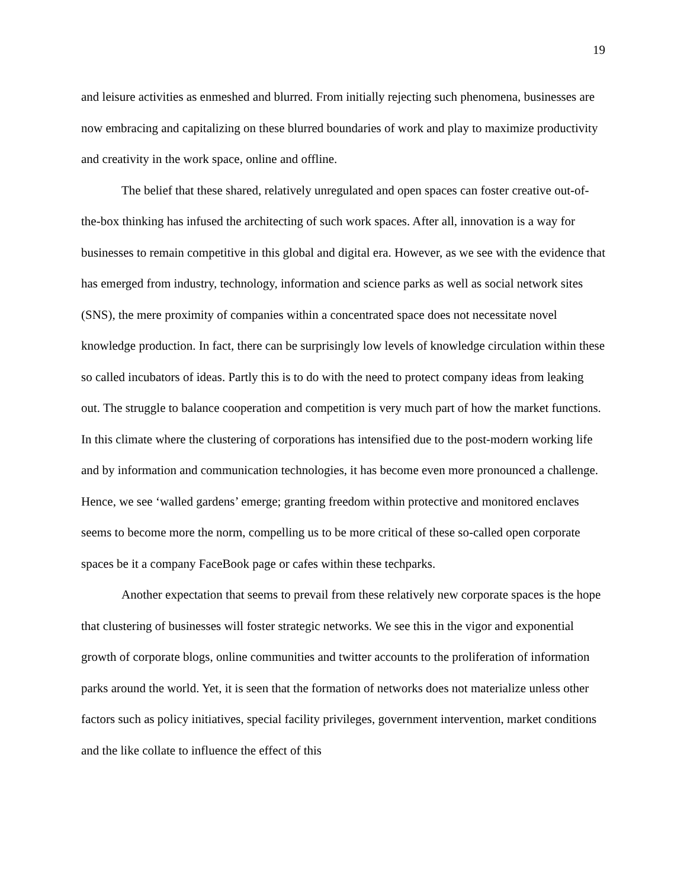19
and leisure activities as enmeshed and blurred. From initially rejecting such phenomena, businesses are now embracing and capitalizing on these blurred boundaries of work and play to maximize productivity and creativity in the work space, online and offline.
The belief that these shared, relatively unregulated and open spaces can foster creative out-of-the-box thinking has infused the architecting of such work spaces. After all, innovation is a way for businesses to remain competitive in this global and digital era. However, as we see with the evidence that has emerged from industry, technology, information and science parks as well as social network sites (SNS), the mere proximity of companies within a concentrated space does not necessitate novel knowledge production. In fact, there can be surprisingly low levels of knowledge circulation within these so called incubators of ideas. Partly this is to do with the need to protect company ideas from leaking out. The struggle to balance cooperation and competition is very much part of how the market functions. In this climate where the clustering of corporations has intensified due to the post-modern working life and by information and communication technologies, it has become even more pronounced a challenge. Hence, we see ‘walled gardens’ emerge; granting freedom within protective and monitored enclaves seems to become more the norm, compelling us to be more critical of these so-called open corporate spaces be it a company FaceBook page or cafes within these techparks.
Another expectation that seems to prevail from these relatively new corporate spaces is the hope that clustering of businesses will foster strategic networks. We see this in the vigor and exponential growth of corporate blogs, online communities and twitter accounts to the proliferation of information parks around the world. Yet, it is seen that the formation of networks does not materialize unless other factors such as policy initiatives, special facility privileges, government intervention, market conditions and the like collate to influence the effect of this